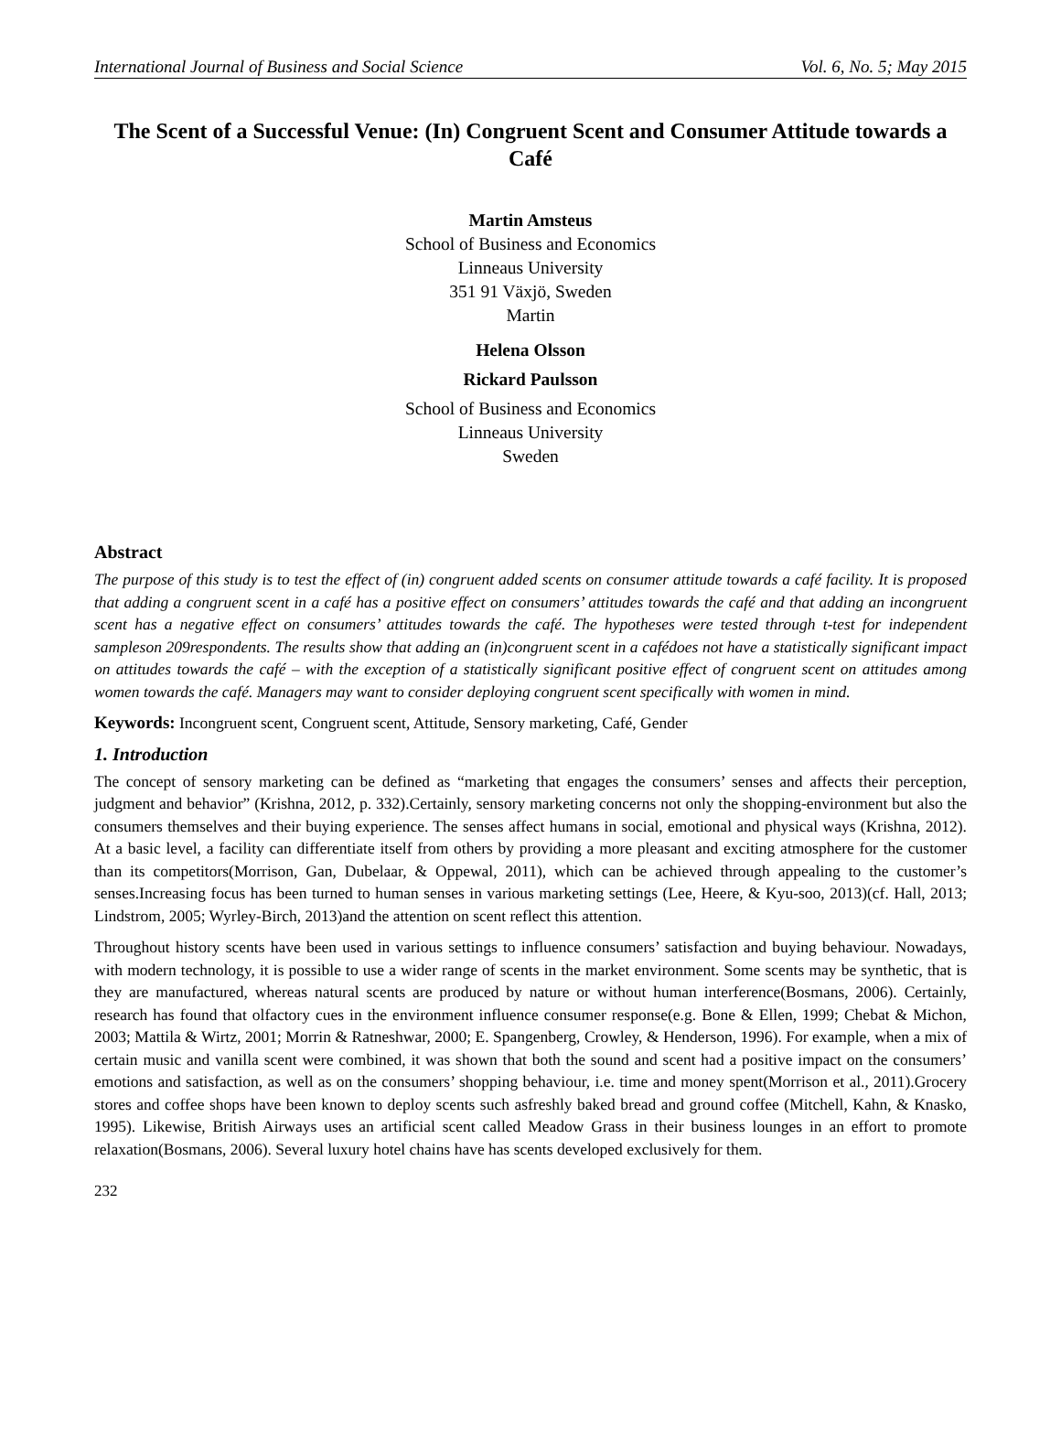International Journal of Business and Social Science Vol. 6, No. 5; May 2015
The Scent of a Successful Venue: (In) Congruent Scent and Consumer Attitude towards a Café
Martin Amsteus
School of Business and Economics
Linneaus University
351 91 Växjö, Sweden
Martin
Helena Olsson
Rickard Paulsson
School of Business and Economics
Linneaus University
Sweden
Abstract
The purpose of this study is to test the effect of (in) congruent added scents on consumer attitude towards a café facility. It is proposed that adding a congruent scent in a café has a positive effect on consumers’ attitudes towards the café and that adding an incongruent scent has a negative effect on consumers’ attitudes towards the café. The hypotheses were tested through t-test for independent sampleson 209respondents. The results show that adding an (in)congruent scent in a cafédoes not have a statistically significant impact on attitudes towards the café – with the exception of a statistically significant positive effect of congruent scent on attitudes among women towards the café. Managers may want to consider deploying congruent scent specifically with women in mind.
Keywords: Incongruent scent, Congruent scent, Attitude, Sensory marketing, Café, Gender
1. Introduction
The concept of sensory marketing can be defined as “marketing that engages the consumers’ senses and affects their perception, judgment and behavior” (Krishna, 2012, p. 332).Certainly, sensory marketing concerns not only the shopping-environment but also the consumers themselves and their buying experience. The senses affect humans in social, emotional and physical ways (Krishna, 2012). At a basic level, a facility can differentiate itself from others by providing a more pleasant and exciting atmosphere for the customer than its competitors(Morrison, Gan, Dubelaar, & Oppewal, 2011), which can be achieved through appealing to the customer’s senses.Increasing focus has been turned to human senses in various marketing settings (Lee, Heere, & Kyu-soo, 2013)(cf. Hall, 2013; Lindstrom, 2005; Wyrley-Birch, 2013)and the attention on scent reflect this attention.
Throughout history scents have been used in various settings to influence consumers’ satisfaction and buying behaviour. Nowadays, with modern technology, it is possible to use a wider range of scents in the market environment. Some scents may be synthetic, that is they are manufactured, whereas natural scents are produced by nature or without human interference(Bosmans, 2006). Certainly, research has found that olfactory cues in the environment influence consumer response(e.g. Bone & Ellen, 1999; Chebat & Michon, 2003; Mattila & Wirtz, 2001; Morrin & Ratneshwar, 2000; E. Spangenberg, Crowley, & Henderson, 1996). For example, when a mix of certain music and vanilla scent were combined, it was shown that both the sound and scent had a positive impact on the consumers’ emotions and satisfaction, as well as on the consumers’ shopping behaviour, i.e. time and money spent(Morrison et al., 2011).Grocery stores and coffee shops have been known to deploy scents such asfreshly baked bread and ground coffee (Mitchell, Kahn, & Knasko, 1995). Likewise, British Airways uses an artificial scent called Meadow Grass in their business lounges in an effort to promote relaxation(Bosmans, 2006). Several luxury hotel chains have has scents developed exclusively for them.
232